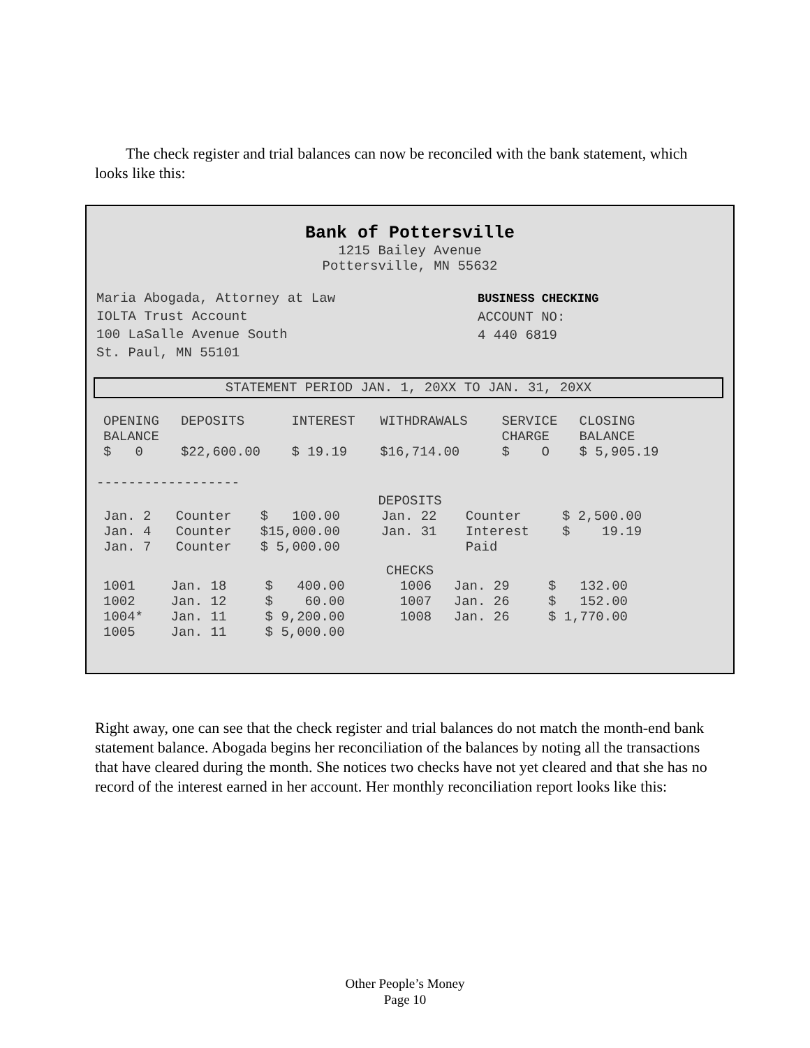The check register and trial balances can now be reconciled with the bank statement, which looks like this:
Bank of Pottersville
1215 Bailey Avenue
Pottersville, MN 55632
Maria Abogada, Attorney at Law
IOLTA Trust Account
100 LaSalle Avenue South
St. Paul, MN 55101
BUSINESS CHECKING
ACCOUNT NO:
4 440 6819
STATEMENT PERIOD JAN. 1, 20XX TO JAN. 31, 20XX
| OPENING BALANCE | DEPOSITS | INTEREST | WITHDRAWALS | SERVICE CHARGE | CLOSING BALANCE |
| --- | --- | --- | --- | --- | --- |
| $ 0 | $22,600.00 | $ 19.19 | $16,714.00 | $ O | $ 5,905.19 |
------------------
DEPOSITS
| Jan. 2 | Counter | $ 100.00 | Jan. 22 | Counter | $ 2,500.00 |
| Jan. 4 | Counter | $15,000.00 | Jan. 31 | Interest | $ 19.19 |
| Jan. 7 | Counter | $ 5,000.00 | | Paid | |
CHECKS
| 1001 | Jan. 18 | $ 400.00 | 1006 | Jan. 29 | $ 132.00 |
| 1002 | Jan. 12 | $ 60.00 | 1007 | Jan. 26 | $ 152.00 |
| 1004* | Jan. 11 | $ 9,200.00 | 1008 | Jan. 26 | $ 1,770.00 |
| 1005 | Jan. 11 | $ 5,000.00 | | | |
Right away, one can see that the check register and trial balances do not match the month-end bank statement balance. Abogada begins her reconciliation of the balances by noting all the transactions that have cleared during the month. She notices two checks have not yet cleared and that she has no record of the interest earned in her account. Her monthly reconciliation report looks like this:
Other People’s Money
Page 10